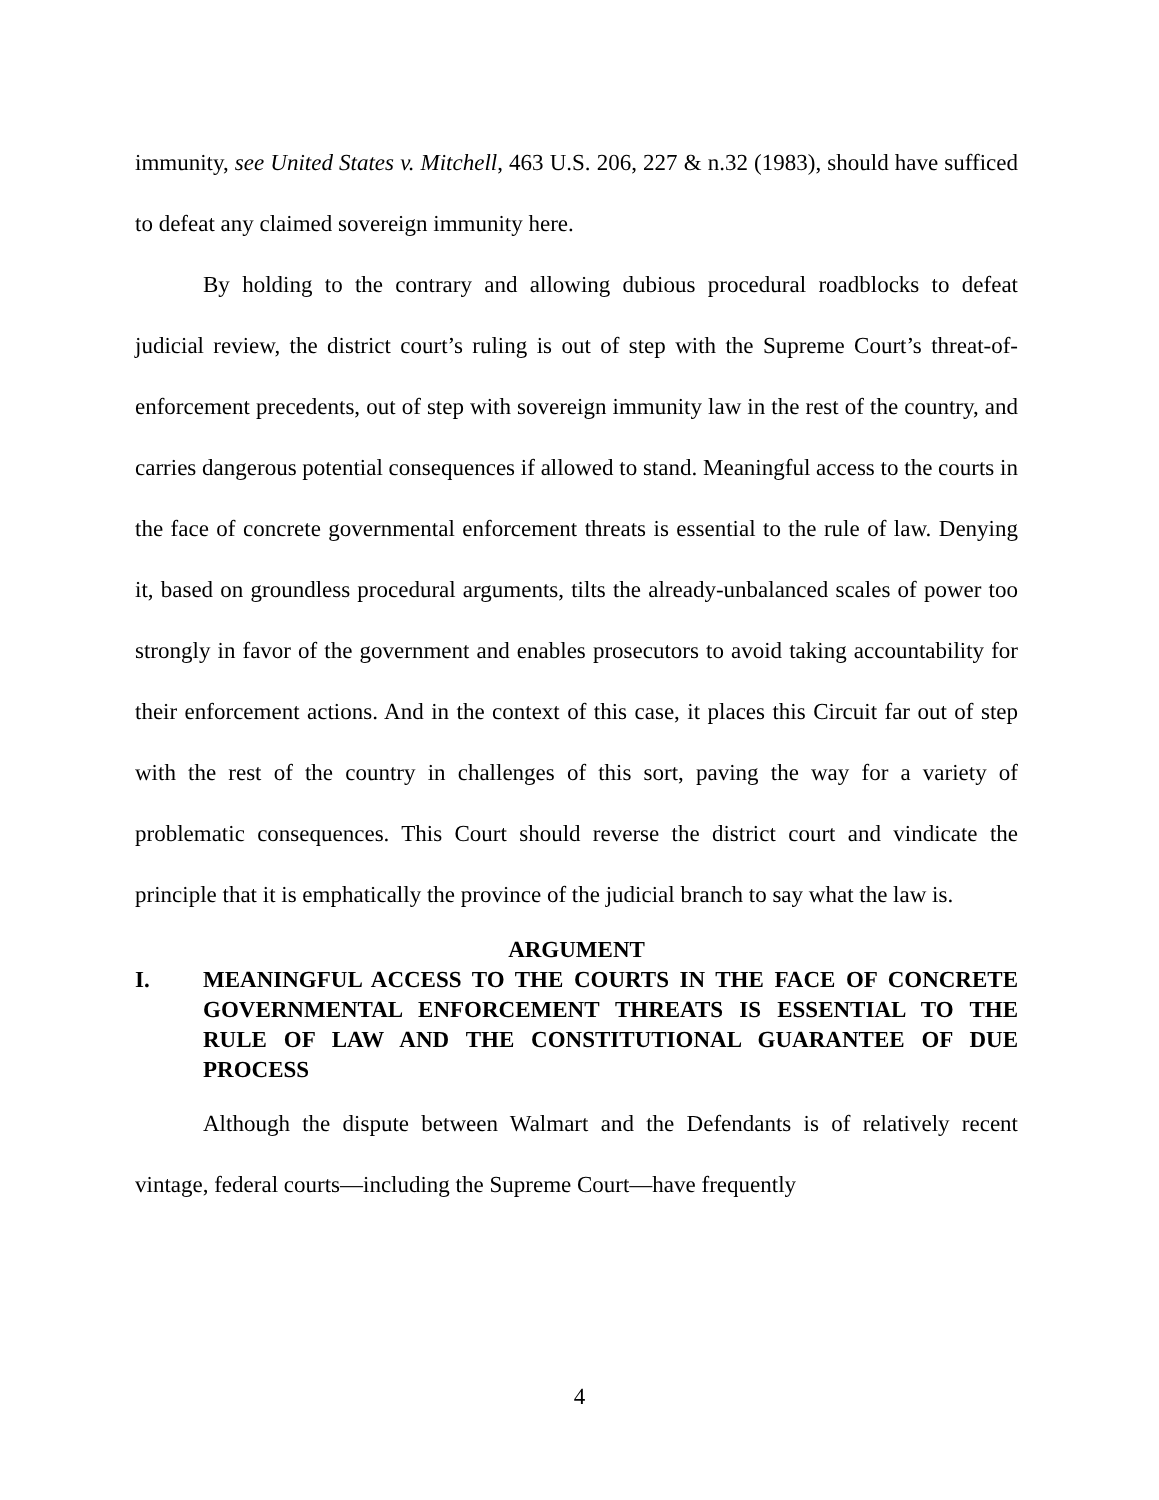immunity, see United States v. Mitchell, 463 U.S. 206, 227 & n.32 (1983), should have sufficed to defeat any claimed sovereign immunity here.
By holding to the contrary and allowing dubious procedural roadblocks to defeat judicial review, the district court’s ruling is out of step with the Supreme Court’s threat-of-enforcement precedents, out of step with sovereign immunity law in the rest of the country, and carries dangerous potential consequences if allowed to stand. Meaningful access to the courts in the face of concrete governmental enforcement threats is essential to the rule of law. Denying it, based on groundless procedural arguments, tilts the already-unbalanced scales of power too strongly in favor of the government and enables prosecutors to avoid taking accountability for their enforcement actions. And in the context of this case, it places this Circuit far out of step with the rest of the country in challenges of this sort, paving the way for a variety of problematic consequences. This Court should reverse the district court and vindicate the principle that it is emphatically the province of the judicial branch to say what the law is.
ARGUMENT
I. MEANINGFUL ACCESS TO THE COURTS IN THE FACE OF CONCRETE GOVERNMENTAL ENFORCEMENT THREATS IS ESSENTIAL TO THE RULE OF LAW AND THE CONSTITUTIONAL GUARANTEE OF DUE PROCESS
Although the dispute between Walmart and the Defendants is of relatively recent vintage, federal courts—including the Supreme Court—have frequently
4